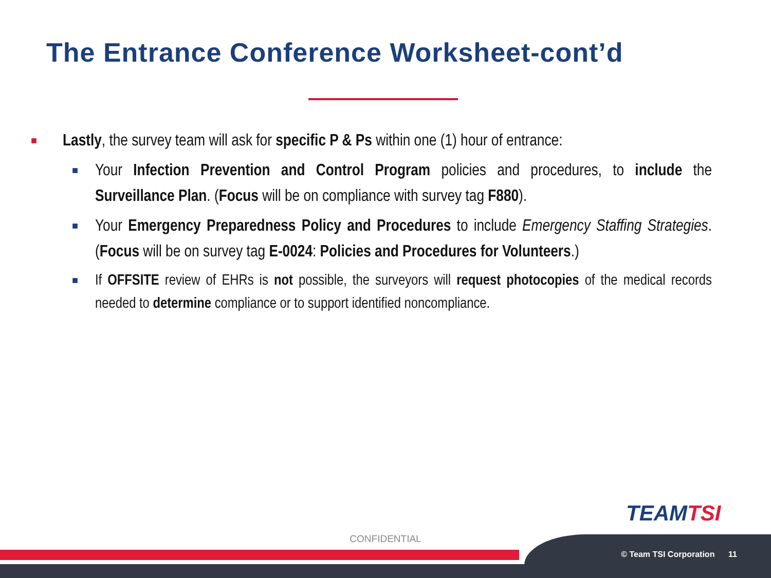The Entrance Conference Worksheet-cont’d
■
Lastly, the survey team will ask for specific P & Ps within one (1) hour of entrance:
■
Your Infection Prevention and Control Program policies and procedures, to include the Surveillance Plan. (Focus will be on compliance with survey tag F880).
■
Your Emergency Preparedness Policy and Procedures to include Emergency Staffing Strategies. (Focus will be on survey tag E-0024: Policies and Procedures for Volunteers.)
■
If OFFSITE review of EHRs is not possible, the surveyors will request photocopies of the medical records needed to determine compliance or to support identified noncompliance.
TEAMTSI
CONFIDENTIAL
© Team TSI Corporation 11